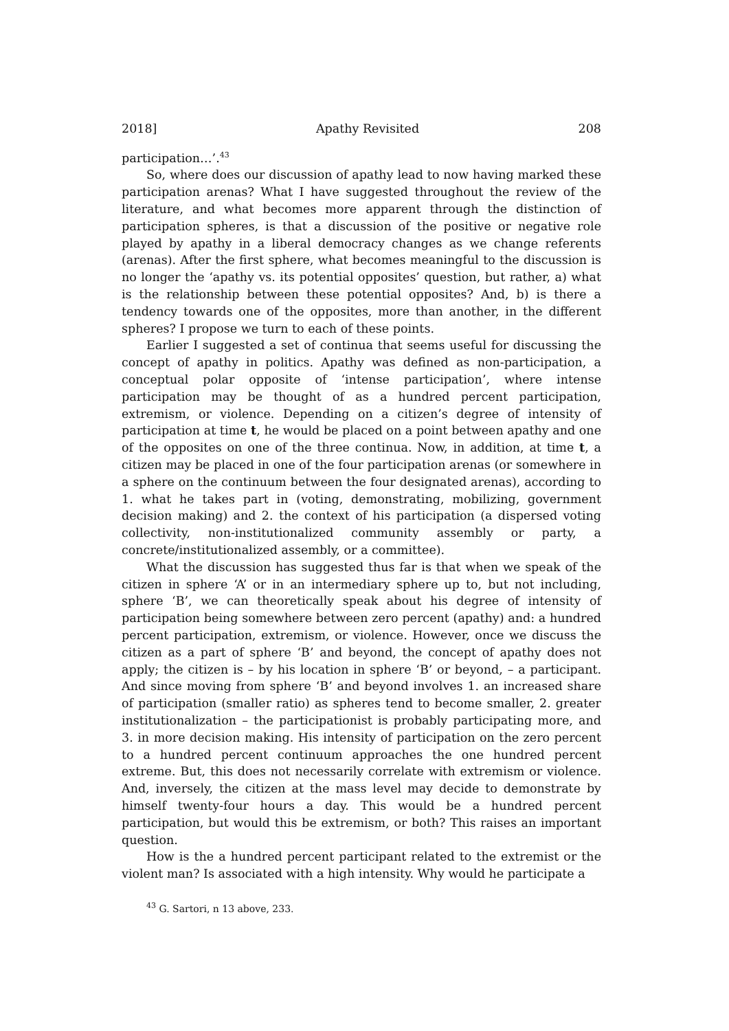2018] Apathy Revisited 208
participation…’.<sup>43</sup>
So, where does our discussion of apathy lead to now having marked these participation arenas? What I have suggested throughout the review of the literature, and what becomes more apparent through the distinction of participation spheres, is that a discussion of the positive or negative role played by apathy in a liberal democracy changes as we change referents (arenas). After the first sphere, what becomes meaningful to the discussion is no longer the ‘apathy vs. its potential opposites’ question, but rather, a) what is the relationship between these potential opposites? And, b) is there a tendency towards one of the opposites, more than another, in the different spheres? I propose we turn to each of these points.
Earlier I suggested a set of continua that seems useful for discussing the concept of apathy in politics. Apathy was defined as non-participation, a conceptual polar opposite of ‘intense participation’, where intense participation may be thought of as a hundred percent participation, extremism, or violence. Depending on a citizen’s degree of intensity of participation at time t, he would be placed on a point between apathy and one of the opposites on one of the three continua. Now, in addition, at time t, a citizen may be placed in one of the four participation arenas (or somewhere in a sphere on the continuum between the four designated arenas), according to 1. what he takes part in (voting, demonstrating, mobilizing, government decision making) and 2. the context of his participation (a dispersed voting collectivity, non-institutionalized community assembly or party, a concrete/institutionalized assembly, or a committee).
What the discussion has suggested thus far is that when we speak of the citizen in sphere ‘A’ or in an intermediary sphere up to, but not including, sphere ‘B’, we can theoretically speak about his degree of intensity of participation being somewhere between zero percent (apathy) and: a hundred percent participation, extremism, or violence. However, once we discuss the citizen as a part of sphere ‘B’ and beyond, the concept of apathy does not apply; the citizen is – by his location in sphere ‘B’ or beyond, – a participant. And since moving from sphere ‘B’ and beyond involves 1. an increased share of participation (smaller ratio) as spheres tend to become smaller, 2. greater institutionalization – the participationist is probably participating more, and 3. in more decision making. His intensity of participation on the zero percent to a hundred percent continuum approaches the one hundred percent extreme. But, this does not necessarily correlate with extremism or violence. And, inversely, the citizen at the mass level may decide to demonstrate by himself twenty-four hours a day. This would be a hundred percent participation, but would this be extremism, or both? This raises an important question.
How is the a hundred percent participant related to the extremist or the violent man? Is associated with a high intensity. Why would he participate a
<sup>43</sup> G. Sartori, n 13 above, 233.